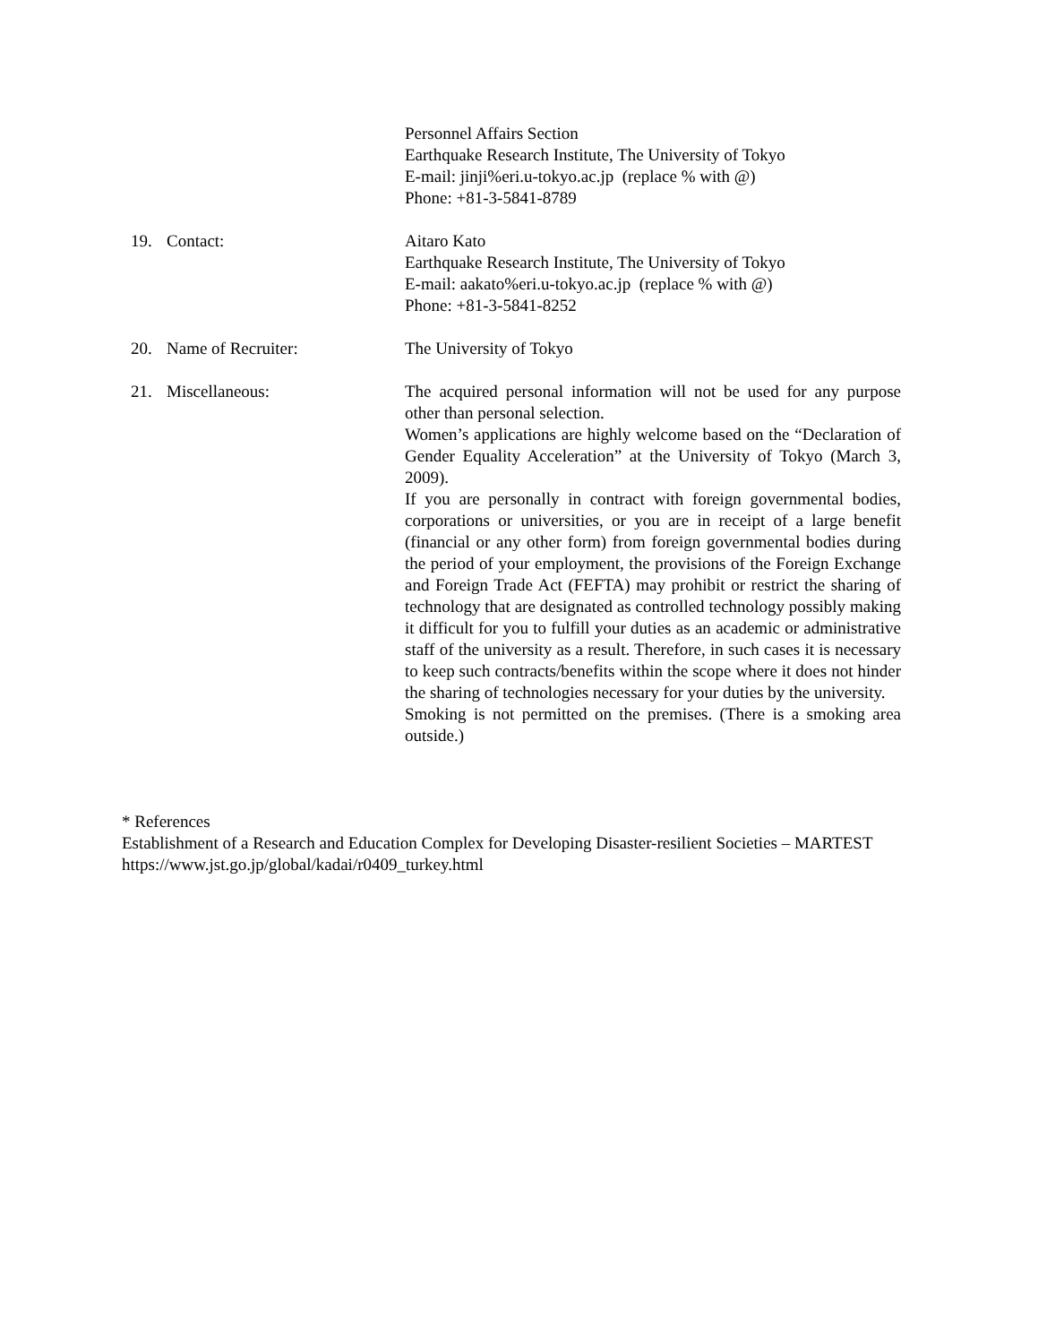Personnel Affairs Section
Earthquake Research Institute, The University of Tokyo
E-mail: jinji%eri.u-tokyo.ac.jp (replace % with @)
Phone: +81-3-5841-8789
19. Contact: Aitaro Kato
Earthquake Research Institute, The University of Tokyo
E-mail: aakato%eri.u-tokyo.ac.jp (replace % with @)
Phone: +81-3-5841-8252
20. Name of Recruiter: The University of Tokyo
21. Miscellaneous: The acquired personal information will not be used for any purpose other than personal selection.
Women’s applications are highly welcome based on the “Declaration of Gender Equality Acceleration” at the University of Tokyo (March 3, 2009).
If you are personally in contract with foreign governmental bodies, corporations or universities, or you are in receipt of a large benefit (financial or any other form) from foreign governmental bodies during the period of your employment, the provisions of the Foreign Exchange and Foreign Trade Act (FEFTA) may prohibit or restrict the sharing of technology that are designated as controlled technology possibly making it difficult for you to fulfill your duties as an academic or administrative staff of the university as a result. Therefore, in such cases it is necessary to keep such contracts/benefits within the scope where it does not hinder the sharing of technologies necessary for your duties by the university.
Smoking is not permitted on the premises. (There is a smoking area outside.)
* References
Establishment of a Research and Education Complex for Developing Disaster-resilient Societies – MARTEST
https://www.jst.go.jp/global/kadai/r0409_turkey.html